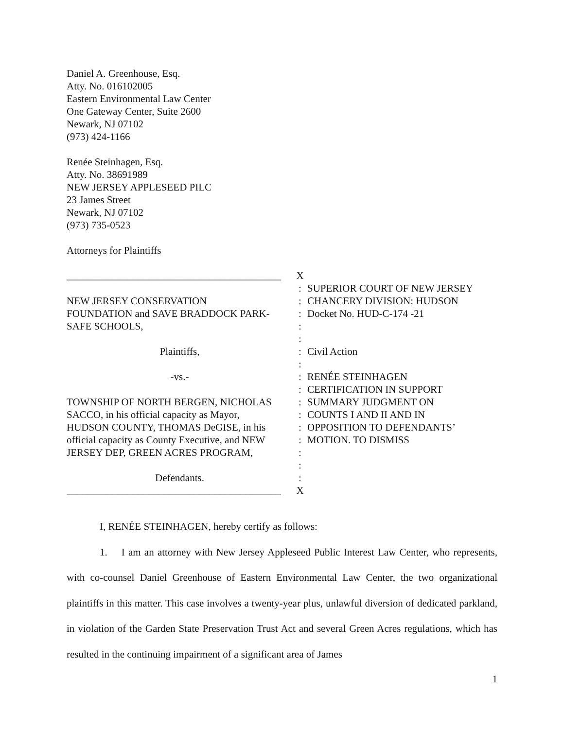Daniel A. Greenhouse, Esq.
Atty. No. 016102005
Eastern Environmental Law Center
One Gateway Center, Suite 2600
Newark, NJ 07102
(973) 424-1166
Renée Steinhagen, Esq.
Atty. No. 38691989
NEW JERSEY APPLESEED PILC
23 James Street
Newark, NJ 07102
(973) 735-0523
Attorneys for Plaintiffs
| __________________________________________ | X | |
| | : | SUPERIOR COURT OF NEW JERSEY |
| NEW JERSEY CONSERVATION | : | CHANCERY DIVISION: HUDSON |
| FOUNDATION and SAVE BRADDOCK PARK- | : | Docket No. HUD-C-174 -21 |
| SAFE SCHOOLS, | : | |
| | : | |
| Plaintiffs, | : | Civil Action |
| | : | |
| -vs.- | : | RENÉE STEINHAGEN |
| | : | CERTIFICATION IN SUPPORT |
| TOWNSHIP OF NORTH BERGEN, NICHOLAS | : | SUMMARY JUDGMENT ON |
| SACCO, in his official capacity as Mayor, | : | COUNTS I AND II AND IN |
| HUDSON COUNTY, THOMAS DeGISE, in his | : | OPPOSITION TO DEFENDANTS’ |
| official capacity as County Executive, and NEW | : | MOTION. TO DISMISS |
| JERSEY DEP, GREEN ACRES PROGRAM, | : | |
| | : | |
| Defendants. | : | |
| __________________________________________ | X | |
I, RENÉE STEINHAGEN, hereby certify as follows:
1. I am an attorney with New Jersey Appleseed Public Interest Law Center, who represents, with co-counsel Daniel Greenhouse of Eastern Environmental Law Center, the two organizational plaintiffs in this matter. This case involves a twenty-year plus, unlawful diversion of dedicated parkland, in violation of the Garden State Preservation Trust Act and several Green Acres regulations, which has resulted in the continuing impairment of a significant area of James
1